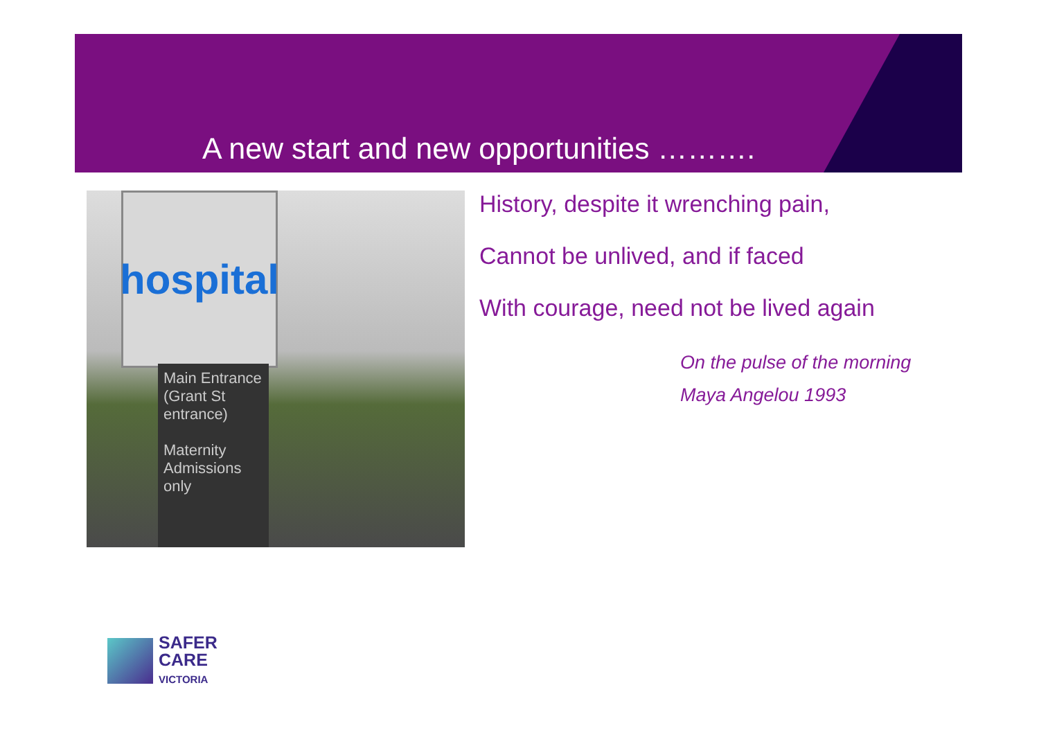A new start and new opportunities ……….
hospital
Main Entrance (Grant St entrance)
Maternity Admissions only
History, despite it wrenching pain,
Cannot be unlived, and if faced
With courage, need not be lived again
On the pulse of the morning
Maya Angelou 1993
SAFER
CARE
VICTORIA